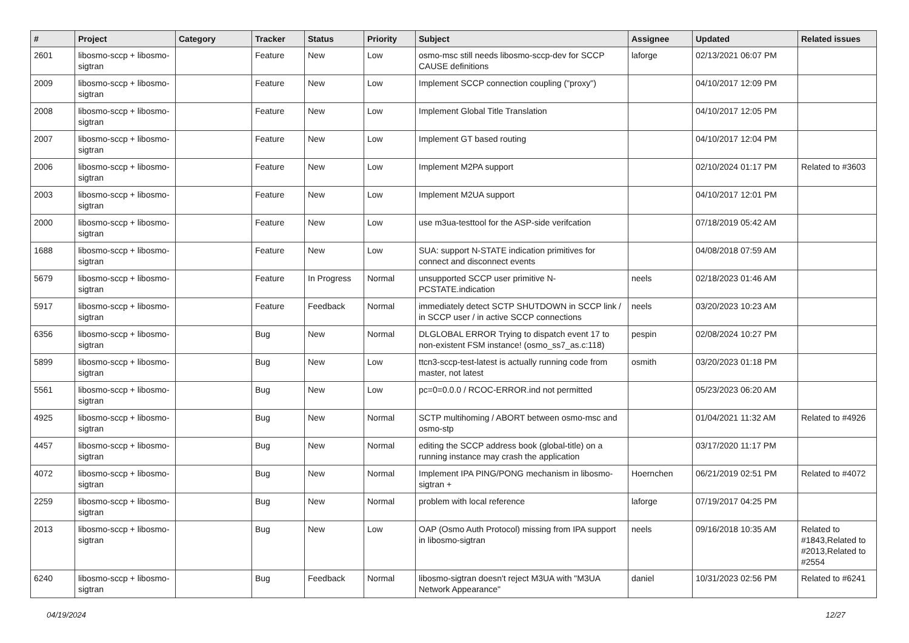| # | Project | Category | Tracker | Status | Priority | Subject | Assignee | Updated | Related issues |
| --- | --- | --- | --- | --- | --- | --- | --- | --- | --- |
| 2601 | libosmo-sccp + libosmo-sigtran | | Feature | New | Low | osmo-msc still needs libosmo-sccp-dev for SCCP CAUSE definitions | laforge | 02/13/2021 06:07 PM | |
| 2009 | libosmo-sccp + libosmo-sigtran | | Feature | New | Low | Implement SCCP connection coupling ("proxy") | | 04/10/2017 12:09 PM | |
| 2008 | libosmo-sccp + libosmo-sigtran | | Feature | New | Low | Implement Global Title Translation | | 04/10/2017 12:05 PM | |
| 2007 | libosmo-sccp + libosmo-sigtran | | Feature | New | Low | Implement GT based routing | | 04/10/2017 12:04 PM | |
| 2006 | libosmo-sccp + libosmo-sigtran | | Feature | New | Low | Implement M2PA support | | 02/10/2024 01:17 PM | Related to #3603 |
| 2003 | libosmo-sccp + libosmo-sigtran | | Feature | New | Low | Implement M2UA support | | 04/10/2017 12:01 PM | |
| 2000 | libosmo-sccp + libosmo-sigtran | | Feature | New | Low | use m3ua-testtool for the ASP-side verifcation | | 07/18/2019 05:42 AM | |
| 1688 | libosmo-sccp + libosmo-sigtran | | Feature | New | Low | SUA: support N-STATE indication primitives for connect and disconnect events | | 04/08/2018 07:59 AM | |
| 5679 | libosmo-sccp + libosmo-sigtran | | Feature | In Progress | Normal | unsupported SCCP user primitive N-PCSTATE.indication | neels | 02/18/2023 01:46 AM | |
| 5917 | libosmo-sccp + libosmo-sigtran | | Feature | Feedback | Normal | immediately detect SCTP SHUTDOWN in SCCP link / in SCCP user / in active SCCP connections | neels | 03/20/2023 10:23 AM | |
| 6356 | libosmo-sccp + libosmo-sigtran | | Bug | New | Normal | DLGLOBAL ERROR Trying to dispatch event 17 to non-existent FSM instance! (osmo_ss7_as.c:118) | pespin | 02/08/2024 10:27 PM | |
| 5899 | libosmo-sccp + libosmo-sigtran | | Bug | New | Low | ttcn3-sccp-test-latest is actually running code from master, not latest | osmith | 03/20/2023 01:18 PM | |
| 5561 | libosmo-sccp + libosmo-sigtran | | Bug | New | Low | pc=0=0.0.0 / RCOC-ERROR.ind not permitted | | 05/23/2023 06:20 AM | |
| 4925 | libosmo-sccp + libosmo-sigtran | | Bug | New | Normal | SCTP multihoming / ABORT between osmo-msc and osmo-stp | | 01/04/2021 11:32 AM | Related to #4926 |
| 4457 | libosmo-sccp + libosmo-sigtran | | Bug | New | Normal | editing the SCCP address book (global-title) on a running instance may crash the application | | 03/17/2020 11:17 PM | |
| 4072 | libosmo-sccp + libosmo-sigtran | | Bug | New | Normal | Implement IPA PING/PONG mechanism in libosmo-sigtran + | Hoernchen | 06/21/2019 02:51 PM | Related to #4072 |
| 2259 | libosmo-sccp + libosmo-sigtran | | Bug | New | Normal | problem with local reference | laforge | 07/19/2017 04:25 PM | |
| 2013 | libosmo-sccp + libosmo-sigtran | | Bug | New | Low | OAP (Osmo Auth Protocol) missing from IPA support in libosmo-sigtran | neels | 09/16/2018 10:35 AM | Related to #1843,Related to #2013,Related to #2554 |
| 6240 | libosmo-sccp + libosmo-sigtran | | Bug | Feedback | Normal | libosmo-sigtran doesn't reject M3UA with "M3UA Network Appearance" | daniel | 10/31/2023 02:56 PM | Related to #6241 |
04/19/2024 12/27